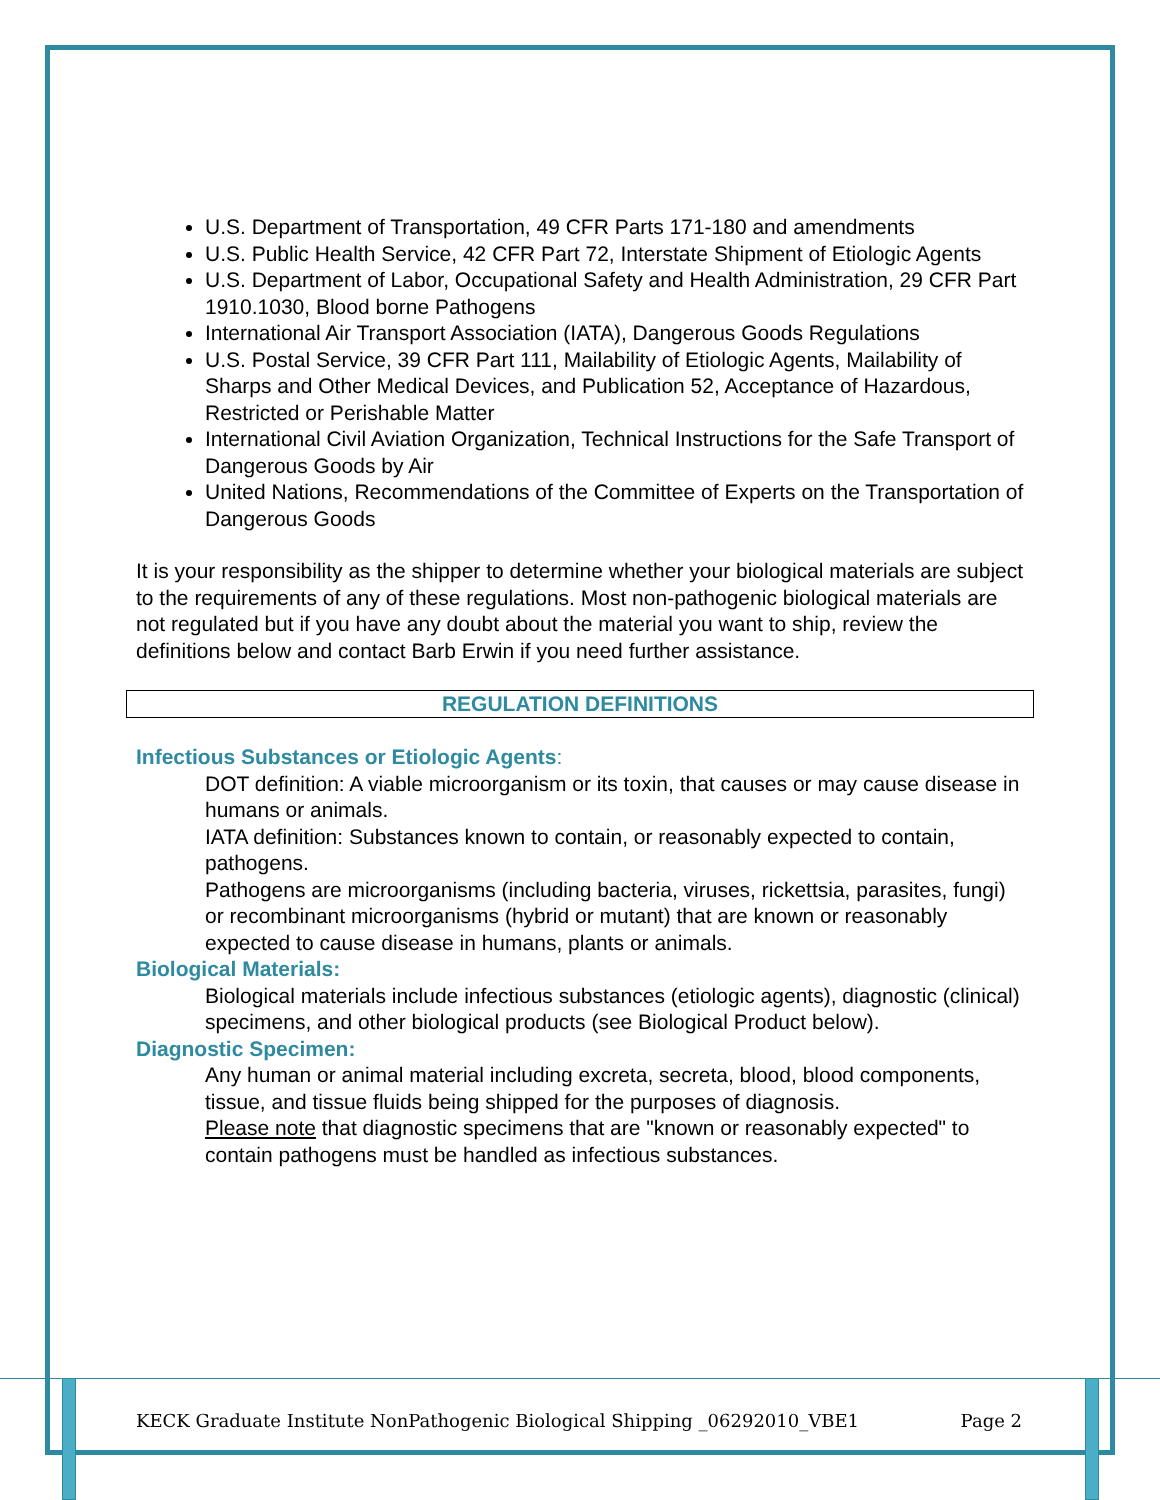U.S. Department of Transportation, 49 CFR Parts 171-180 and amendments
U.S. Public Health Service, 42 CFR Part 72, Interstate Shipment of Etiologic Agents
U.S. Department of Labor, Occupational Safety and Health Administration, 29 CFR Part 1910.1030, Blood borne Pathogens
International Air Transport Association (IATA), Dangerous Goods Regulations
U.S. Postal Service, 39 CFR Part 111, Mailability of Etiologic Agents, Mailability of Sharps and Other Medical Devices, and Publication 52, Acceptance of Hazardous, Restricted or Perishable Matter
International Civil Aviation Organization, Technical Instructions for the Safe Transport of Dangerous Goods by Air
United Nations, Recommendations of the Committee of Experts on the Transportation of Dangerous Goods
It is your responsibility as the shipper to determine whether your biological materials are subject to the requirements of any of these regulations. Most non-pathogenic biological materials are not regulated but if you have any doubt about the material you want to ship, review the definitions below and contact Barb Erwin if you need further assistance.
REGULATION DEFINITIONS
Infectious Substances or Etiologic Agents:
DOT definition: A viable microorganism or its toxin, that causes or may cause disease in humans or animals.
IATA definition: Substances known to contain, or reasonably expected to contain, pathogens.
Pathogens are microorganisms (including bacteria, viruses, rickettsia, parasites, fungi) or recombinant microorganisms (hybrid or mutant) that are known or reasonably expected to cause disease in humans, plants or animals.
Biological Materials:
Biological materials include infectious substances (etiologic agents), diagnostic (clinical) specimens, and other biological products (see Biological Product below).
Diagnostic Specimen:
Any human or animal material including excreta, secreta, blood, blood components, tissue, and tissue fluids being shipped for the purposes of diagnosis.
Please note that diagnostic specimens that are "known or reasonably expected" to contain pathogens must be handled as infectious substances.
KECK Graduate Institute NonPathogenic Biological Shipping _06292010_VBE1 Page 2